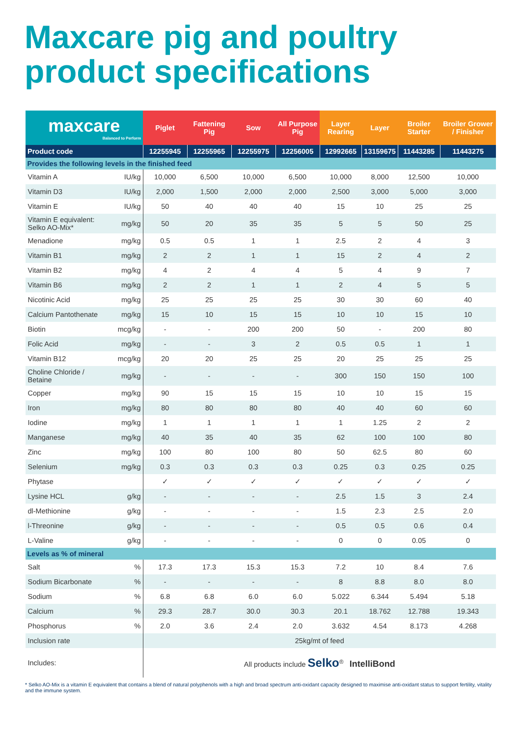Maxcare pig and poultry product specifications
| maxcare Balanced to Perform | | Piglet | Fattening Pig | Sow | All Purpose Pig | Layer Rearing | Layer | Broiler Starter | Broiler Grower / Finisher |
| --- | --- | --- | --- | --- | --- | --- | --- | --- | --- |
| Product code | | 12255945 | 12255965 | 12255975 | 12256005 | 12992665 | 13159675 | 11443285 | 11443275 |
| Provides the following levels in the finished feed | | | | | | | | | |
| Vitamin A | IU/kg | 10,000 | 6,500 | 10,000 | 6,500 | 10,000 | 8,000 | 12,500 | 10,000 |
| Vitamin D3 | IU/kg | 2,000 | 1,500 | 2,000 | 2,000 | 2,500 | 3,000 | 5,000 | 3,000 |
| Vitamin E | IU/kg | 50 | 40 | 40 | 40 | 15 | 10 | 25 | 25 |
| Vitamin E equivalent: Selko AO-Mix* | mg/kg | 50 | 20 | 35 | 35 | 5 | 5 | 50 | 25 |
| Menadione | mg/kg | 0.5 | 0.5 | 1 | 1 | 2.5 | 2 | 4 | 3 |
| Vitamin B1 | mg/kg | 2 | 2 | 1 | 1 | 15 | 2 | 4 | 2 |
| Vitamin B2 | mg/kg | 4 | 2 | 4 | 4 | 5 | 4 | 9 | 7 |
| Vitamin B6 | mg/kg | 2 | 2 | 1 | 1 | 2 | 4 | 5 | 5 |
| Nicotinic Acid | mg/kg | 25 | 25 | 25 | 25 | 30 | 30 | 60 | 40 |
| Calcium Pantothenate | mg/kg | 15 | 10 | 15 | 15 | 10 | 10 | 15 | 10 |
| Biotin | mcg/kg | - | - | 200 | 200 | 50 | - | 200 | 80 |
| Folic Acid | mg/kg | - | - | 3 | 2 | 0.5 | 0.5 | 1 | 1 |
| Vitamin B12 | mcg/kg | 20 | 20 | 25 | 25 | 20 | 25 | 25 | 25 |
| Choline Chloride / Betaine | mg/kg | - | - | - | - | 300 | 150 | 150 | 100 |
| Copper | mg/kg | 90 | 15 | 15 | 15 | 10 | 10 | 15 | 15 |
| Iron | mg/kg | 80 | 80 | 80 | 80 | 40 | 40 | 60 | 60 |
| Iodine | mg/kg | 1 | 1 | 1 | 1 | 1 | 1.25 | 2 | 2 |
| Manganese | mg/kg | 40 | 35 | 40 | 35 | 62 | 100 | 100 | 80 |
| Zinc | mg/kg | 100 | 80 | 100 | 80 | 50 | 62.5 | 80 | 60 |
| Selenium | mg/kg | 0.3 | 0.3 | 0.3 | 0.3 | 0.25 | 0.3 | 0.25 | 0.25 |
| Phytase | | ✓ | ✓ | ✓ | ✓ | ✓ | ✓ | ✓ | ✓ |
| Lysine HCL | g/kg | - | - | - | - | 2.5 | 1.5 | 3 | 2.4 |
| dl-Methionine | g/kg | - | - | - | - | 1.5 | 2.3 | 2.5 | 2.0 |
| l-Threonine | g/kg | - | - | - | - | 0.5 | 0.5 | 0.6 | 0.4 |
| L-Valine | g/kg | - | - | - | - | 0 | 0 | 0.05 | 0 |
| Levels as % of mineral | | | | | | | | | |
| Salt | % | 17.3 | 17.3 | 15.3 | 15.3 | 7.2 | 10 | 8.4 | 7.6 |
| Sodium Bicarbonate | % | - | - | - | - | 8 | 8.8 | 8.0 | 8.0 |
| Sodium | % | 6.8 | 6.8 | 6.0 | 6.0 | 5.022 | 6.344 | 5.494 | 5.18 |
| Calcium | % | 29.3 | 28.7 | 30.0 | 30.3 | 20.1 | 18.762 | 12.788 | 19.343 |
| Phosphorus | % | 2.0 | 3.6 | 2.4 | 2.0 | 3.632 | 4.54 | 8.173 | 4.268 |
| Inclusion rate | | 25kg/mt of feed | | | | | | | |
| Includes: | | All products include Selko<sup>®</sup> IntelliBond | | | | | | | |
* Selko AO-Mix is a vitamin E equivalent that contains a blend of natural polyphenols with a high and broad spectrum anti-oxidant capacity designed to maximise anti-oxidant status to support fertility, vitality and the immune system.